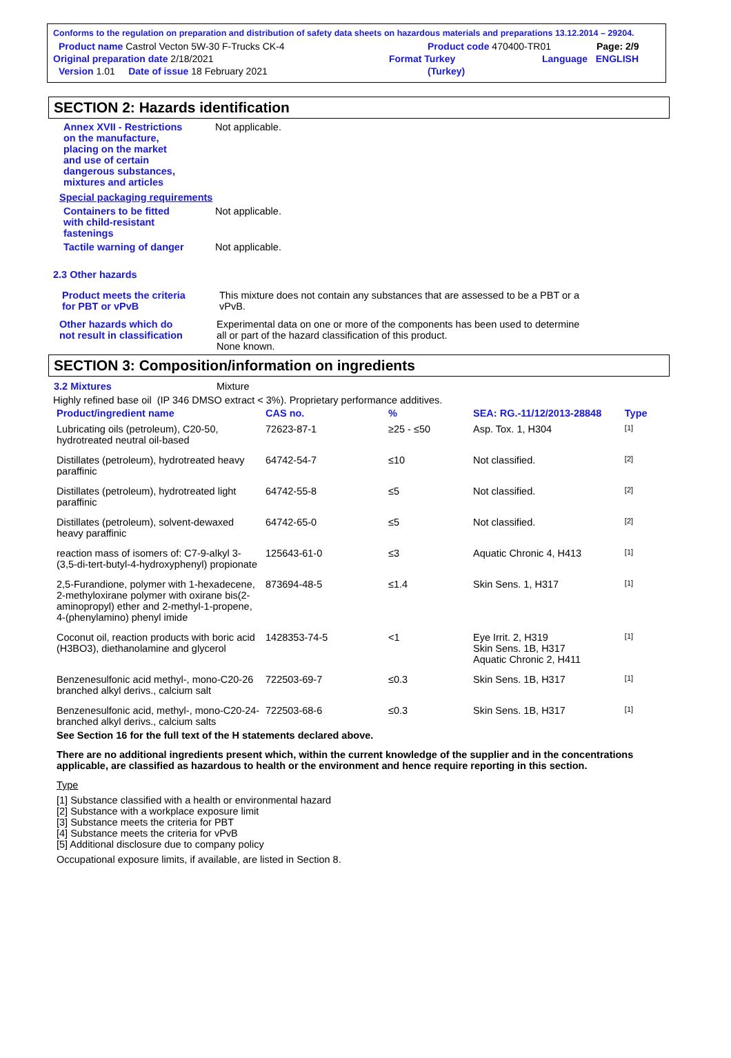Conforms to the regulation on preparation and distribution of safety data sheets on hazardous materials and preparations 13.12.2014 – 29204.
Product name Castrol Vecton 5W-30 F-Trucks CK-4 Product code 470400-TR01 Page: 2/9
Original preparation date 2/18/2021 Format Turkey Language ENGLISH
Version 1.01 Date of issue 18 February 2021 (Turkey)
SECTION 2: Hazards identification
Annex XVII - Restrictions
on the manufacture,
placing on the market
and use of certain
dangerous substances,
mixtures and articles Not applicable.
Special packaging requirements
Containers to be fitted
with child-resistant
fastenings Not applicable.
Tactile warning of danger Not applicable.
2.3 Other hazards
Product meets the criteria
for PBT or vPvB This mixture does not contain any substances that are assessed to be a PBT or a
vPvB.
Other hazards which do
not result in classification Experimental data on one or more of the components has been used to determine
all or part of the hazard classification of this product.
None known.
SECTION 3: Composition/information on ingredients
3.2 Mixtures Mixture
Highly refined base oil (IP 346 DMSO extract < 3%). Proprietary performance additives.
| Product/ingredient name | CAS no. | % | SEA: RG.-11/12/2013-28848 | Type |
| --- | --- | --- | --- | --- |
| Lubricating oils (petroleum), C20-50, hydrotreated neutral oil-based | 72623-87-1 | ≥25 - ≤50 | Asp. Tox. 1, H304 | [1] |
| Distillates (petroleum), hydrotreated heavy paraffinic | 64742-54-7 | ≤10 | Not classified. | [2] |
| Distillates (petroleum), hydrotreated light paraffinic | 64742-55-8 | ≤5 | Not classified. | [2] |
| Distillates (petroleum), solvent-dewaxed heavy paraffinic | 64742-65-0 | ≤5 | Not classified. | [2] |
| reaction mass of isomers of: C7-9-alkyl 3-(3,5-di-tert-butyl-4-hydroxyphenyl) propionate | 125643-61-0 | ≤3 | Aquatic Chronic 4, H413 | [1] |
| 2,5-Furandione, polymer with 1-hexadecene, 2-methyloxirane polymer with oxirane bis(2-aminopropyl) ether and 2-methyl-1-propene, 4-(phenylamino) phenyl imide | 873694-48-5 | ≤1.4 | Skin Sens. 1, H317 | [1] |
| Coconut oil, reaction products with boric acid (H3BO3), diethanolamine and glycerol | 1428353-74-5 | <1 | Eye Irrit. 2, H319 Skin Sens. 1B, H317 Aquatic Chronic 2, H411 | [1] |
| Benzenesulfonic acid methyl-, mono-C20-26 branched alkyl derivs., calcium salt | 722503-69-7 | ≤0.3 | Skin Sens. 1B, H317 | [1] |
| Benzenesulfonic acid, methyl-, mono-C20-24-branched alkyl derivs., calcium salts | 722503-68-6 | ≤0.3 | Skin Sens. 1B, H317 | [1] |
See Section 16 for the full text of the H statements declared above.
There are no additional ingredients present which, within the current knowledge of the supplier and in the concentrations applicable, are classified as hazardous to health or the environment and hence require reporting in this section.
Type
[1] Substance classified with a health or environmental hazard
[2] Substance with a workplace exposure limit
[3] Substance meets the criteria for PBT
[4] Substance meets the criteria for vPvB
[5] Additional disclosure due to company policy
Occupational exposure limits, if available, are listed in Section 8.